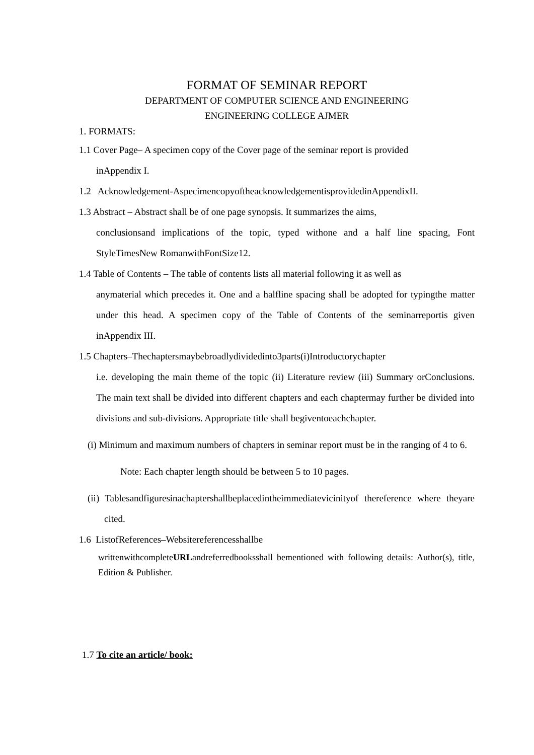FORMAT OF SEMINAR REPORT
DEPARTMENT OF COMPUTER SCIENCE AND ENGINEERING
ENGINEERING COLLEGE AJMER
1. FORMATS:
1.1 Cover Page– A specimen copy of the Cover page of the seminar report is provided
inAppendix I.
1.2 Acknowledgement-AspecimencopyoftheacknowledgementisprovidedinAppendixII.
1.3 Abstract – Abstract shall be of one page synopsis. It summarizes the aims,
conclusionsand implications of the topic, typed withone and a half line spacing, Font StyleTimesNew RomanwithFontSize12.
1.4 Table of Contents – The table of contents lists all material following it as well as
anymaterial which precedes it. One and a halfline spacing shall be adopted for typingthe matter under this head. A specimen copy of the Table of Contents of the seminarreportis given inAppendix III.
1.5 Chapters–Thechaptersmaybebroadlydividedinto3parts(i)Introductorychapter
i.e. developing the main theme of the topic (ii) Literature review (iii) Summary orConclusions. The main text shall be divided into different chapters and each chaptermay further be divided into divisions and sub-divisions. Appropriate title shall begiventoeachchapter.
(i) Minimum and maximum numbers of chapters in seminar report must be in the ranging of 4 to 6.
Note: Each chapter length should be between 5 to 10 pages.
(ii) Tablesandfiguresinachaptershallbeplacedintheimmediatevicinityof thereference where theyare cited.
1.6 ListofReferences–Websitereferencesshallbe
writtenwithcompleteURLandreferredbooksshall bementioned with following details: Author(s), title, Edition & Publisher.
1.7 To cite an article/ book: